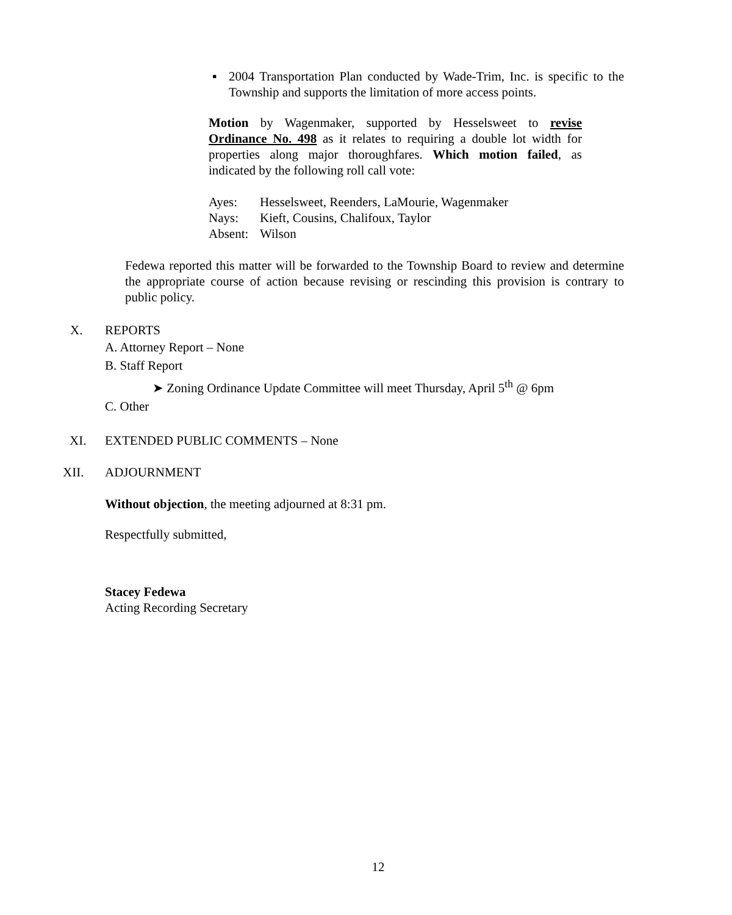▪ 2004 Transportation Plan conducted by Wade-Trim, Inc. is specific to the Township and supports the limitation of more access points.
Motion by Wagenmaker, supported by Hesselsweet to revise Ordinance No. 498 as it relates to requiring a double lot width for properties along major thoroughfares. Which motion failed, as indicated by the following roll call vote:
Ayes: Hesselsweet, Reenders, LaMourie, Wagenmaker
Nays: Kieft, Cousins, Chalifoux, Taylor
Absent: Wilson
Fedewa reported this matter will be forwarded to the Township Board to review and determine the appropriate course of action because revising or rescinding this provision is contrary to public policy.
X. REPORTS
A. Attorney Report – None
B. Staff Report
➤ Zoning Ordinance Update Committee will meet Thursday, April 5<sup>th</sup> @ 6pm
C. Other
XI. EXTENDED PUBLIC COMMENTS – None
XII. ADJOURNMENT
Without objection, the meeting adjourned at 8:31 pm.
Respectfully submitted,
Stacey Fedewa
Acting Recording Secretary
12